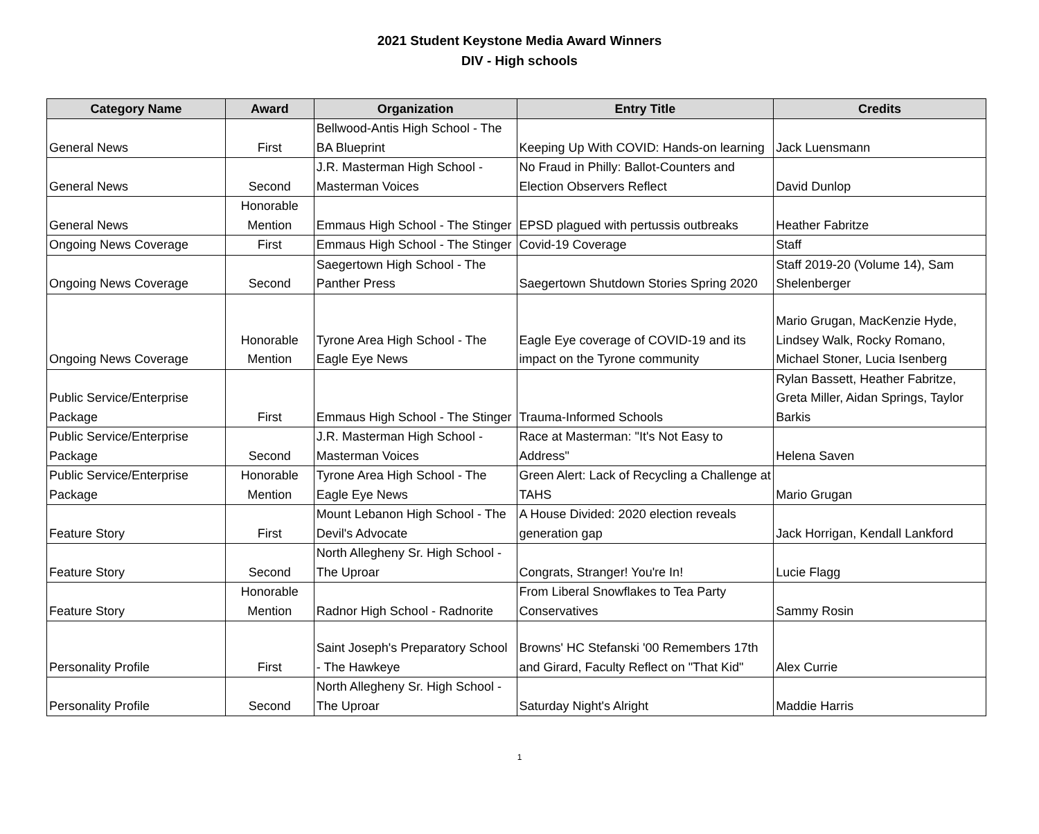2021 Student Keystone Media Award Winners
DIV - High schools
| Category Name | Award | Organization | Entry Title | Credits |
| --- | --- | --- | --- | --- |
| General News | First | Bellwood-Antis High School - The BA Blueprint | Keeping Up With COVID: Hands-on learning | Jack Luensmann |
| General News | Second | J.R. Masterman High School - Masterman Voices | No Fraud in Philly: Ballot-Counters and Election Observers Reflect | David Dunlop |
| General News | Honorable Mention | Emmaus High School - The Stinger | EPSD plagued with pertussis outbreaks | Heather Fabritze |
| Ongoing News Coverage | First | Emmaus High School - The Stinger | Covid-19 Coverage | Staff |
| Ongoing News Coverage | Second | Saegertown High School - The Panther Press | Saegertown Shutdown Stories Spring 2020 | Staff 2019-20 (Volume 14), Sam Shelenberger |
| Ongoing News Coverage | Honorable Mention | Tyrone Area High School - The Eagle Eye News | Eagle Eye coverage of COVID-19 and its impact on the Tyrone community | Mario Grugan, MacKenzie Hyde, Lindsey Walk, Rocky Romano, Michael Stoner, Lucia Isenberg |
| Public Service/Enterprise Package | First | Emmaus High School - The Stinger | Trauma-Informed Schools | Rylan Bassett, Heather Fabritze, Greta Miller, Aidan Springs, Taylor Barkis |
| Public Service/Enterprise Package | Second | J.R. Masterman High School - Masterman Voices | Race at Masterman: "It's Not Easy to Address" | Helena Saven |
| Public Service/Enterprise Package | Honorable Mention | Tyrone Area High School - The Eagle Eye News | Green Alert: Lack of Recycling a Challenge at TAHS | Mario Grugan |
| Feature Story | First | Mount Lebanon High School - The Devil's Advocate | A House Divided: 2020 election reveals generation gap | Jack Horrigan, Kendall Lankford |
| Feature Story | Second | North Allegheny Sr. High School - The Uproar | Congrats, Stranger! You're In! | Lucie Flagg |
| Feature Story | Honorable Mention | Radnor High School - Radnorite | From Liberal Snowflakes to Tea Party Conservatives | Sammy Rosin |
| Personality Profile | First | Saint Joseph's Preparatory School - The Hawkeye | Browns' HC Stefanski '00 Remembers 17th and Girard, Faculty Reflect on "That Kid" | Alex Currie |
| Personality Profile | Second | North Allegheny Sr. High School - The Uproar | Saturday Night's Alright | Maddie Harris |
1